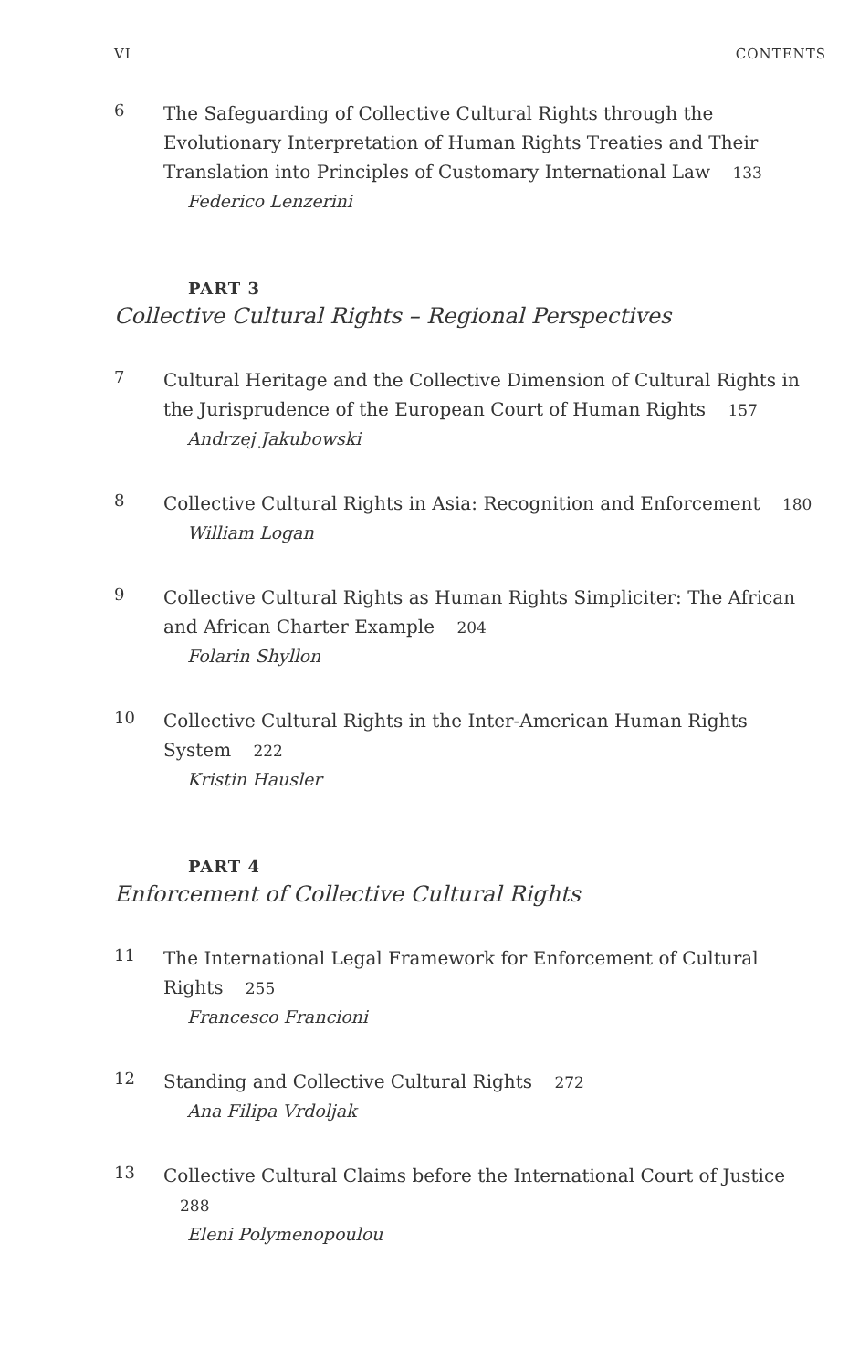VI CONTENTS
6
The Safeguarding of Collective Cultural Rights through the Evolutionary Interpretation of Human Rights Treaties and Their Translation into Principles of Customary International Law 133
Federico Lenzerini
PART 3
Collective Cultural Rights – Regional Perspectives
7
Cultural Heritage and the Collective Dimension of Cultural Rights in the Jurisprudence of the European Court of Human Rights 157
Andrzej Jakubowski
8
Collective Cultural Rights in Asia: Recognition and Enforcement 180
William Logan
9
Collective Cultural Rights as Human Rights Simpliciter: The African and African Charter Example 204
Folarin Shyllon
10
Collective Cultural Rights in the Inter-American Human Rights System 222
Kristin Hausler
PART 4
Enforcement of Collective Cultural Rights
11
The International Legal Framework for Enforcement of Cultural Rights 255
Francesco Francioni
12
Standing and Collective Cultural Rights 272
Ana Filipa Vrdoljak
13
Collective Cultural Claims before the International Court of Justice 288
Eleni Polymenopoulou